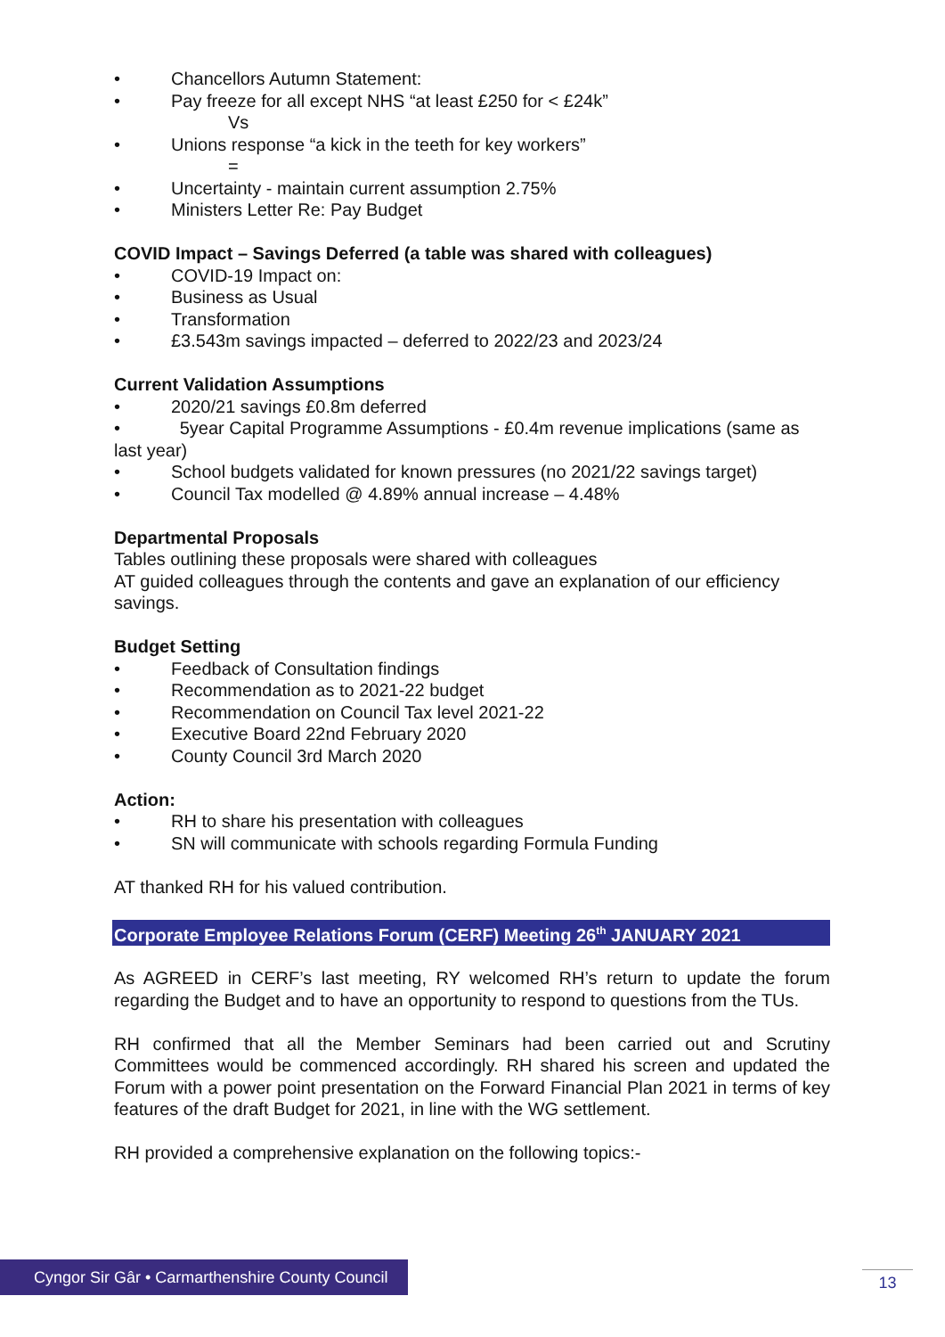• Chancellors Autumn Statement:
• Pay freeze for all except NHS “at least £250 for < £24k”
Vs
• Unions response “a kick in the teeth for key workers”
=
• Uncertainty - maintain current assumption 2.75%
• Ministers Letter Re: Pay Budget
COVID Impact – Savings Deferred (a table was shared with colleagues)
• COVID-19 Impact on:
• Business as Usual
• Transformation
• £3.543m savings impacted – deferred to 2022/23 and 2023/24
Current Validation Assumptions
• 2020/21 savings £0.8m deferred
• 5year Capital Programme Assumptions - £0.4m revenue implications (same as last year)
• School budgets validated for known pressures (no 2021/22 savings target)
• Council Tax modelled @ 4.89% annual increase – 4.48%
Departmental Proposals
Tables outlining these proposals were shared with colleagues
AT guided colleagues through the contents and gave an explanation of our efficiency savings.
Budget Setting
• Feedback of Consultation findings
• Recommendation as to 2021-22 budget
• Recommendation on Council Tax level 2021-22
• Executive Board 22nd February 2020
• County Council 3rd March 2020
Action:
• RH to share his presentation with colleagues
• SN will communicate with schools regarding Formula Funding
AT thanked RH for his valued contribution.
Corporate Employee Relations Forum (CERF) Meeting 26<sup>th</sup> JANUARY 2021
As AGREED in CERF’s last meeting, RY welcomed RH’s return to update the forum regarding the Budget and to have an opportunity to respond to questions from the TUs.
RH confirmed that all the Member Seminars had been carried out and Scrutiny Committees would be commenced accordingly. RH shared his screen and updated the Forum with a power point presentation on the Forward Financial Plan 2021 in terms of key features of the draft Budget for 2021, in line with the WG settlement.
RH provided a comprehensive explanation on the following topics:-
Cyngor Sir Gâr • Carmarthenshire County Council
13